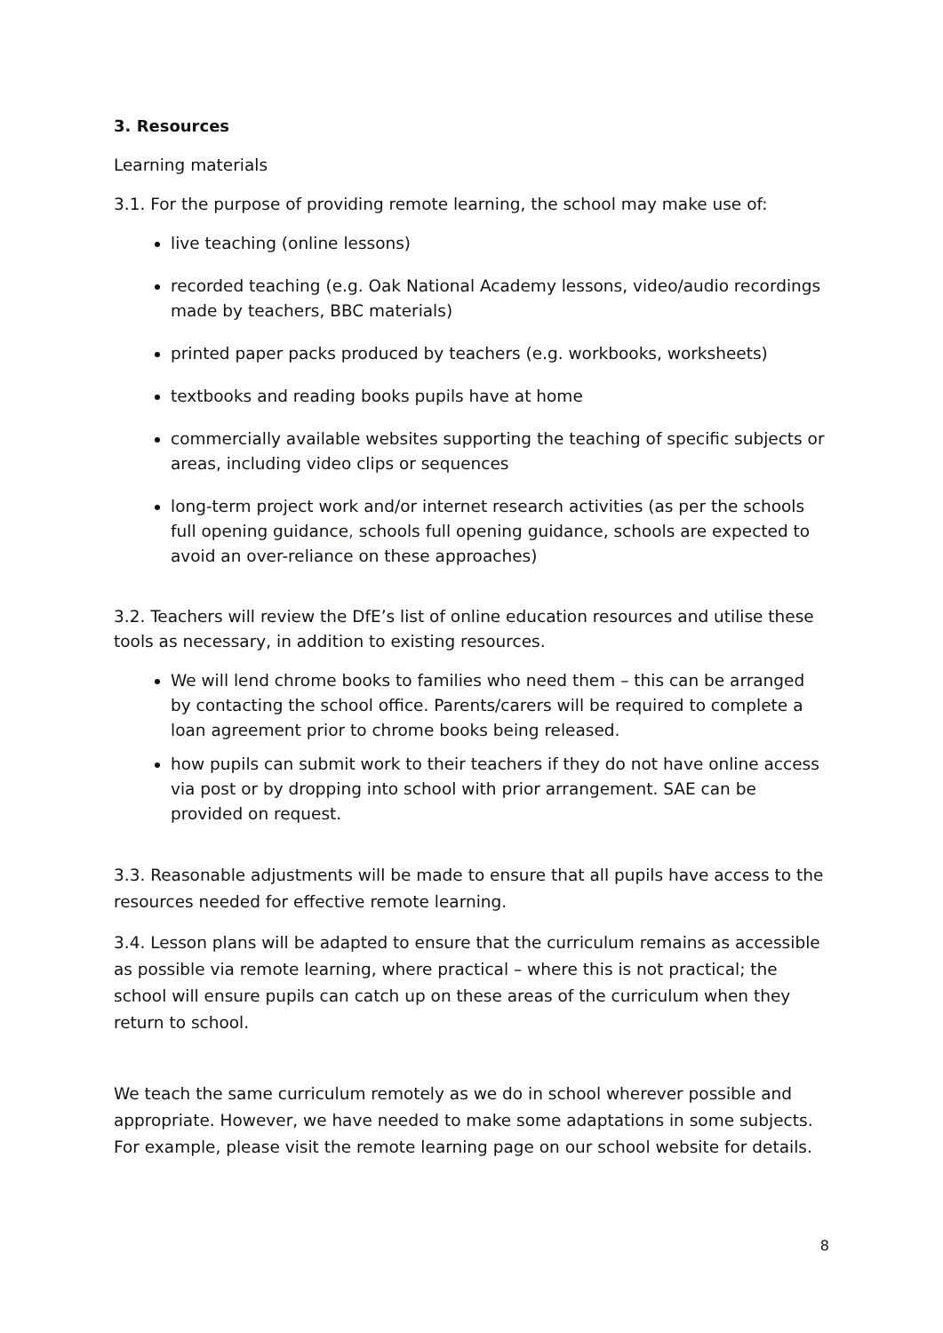3. Resources
Learning materials
3.1. For the purpose of providing remote learning, the school may make use of:
live teaching (online lessons)
recorded teaching (e.g. Oak National Academy lessons, video/audio recordings made by teachers, BBC materials)
printed paper packs produced by teachers (e.g. workbooks, worksheets)
textbooks and reading books pupils have at home
commercially available websites supporting the teaching of specific subjects or areas, including video clips or sequences
long-term project work and/or internet research activities (as per the schools full opening guidance, schools full opening guidance, schools are expected to avoid an over-reliance on these approaches)
3.2. Teachers will review the DfE’s list of online education resources and utilise these tools as necessary, in addition to existing resources.
We will lend chrome books to families who need them – this can be arranged by contacting the school office. Parents/carers will be required to complete a loan agreement prior to chrome books being released.
how pupils can submit work to their teachers if they do not have online access via post or by dropping into school with prior arrangement. SAE can be provided on request.
3.3. Reasonable adjustments will be made to ensure that all pupils have access to the resources needed for effective remote learning.
3.4. Lesson plans will be adapted to ensure that the curriculum remains as accessible as possible via remote learning, where practical – where this is not practical; the school will ensure pupils can catch up on these areas of the curriculum when they return to school.
We teach the same curriculum remotely as we do in school wherever possible and appropriate. However, we have needed to make some adaptations in some subjects. For example, please visit the remote learning page on our school website for details.
8